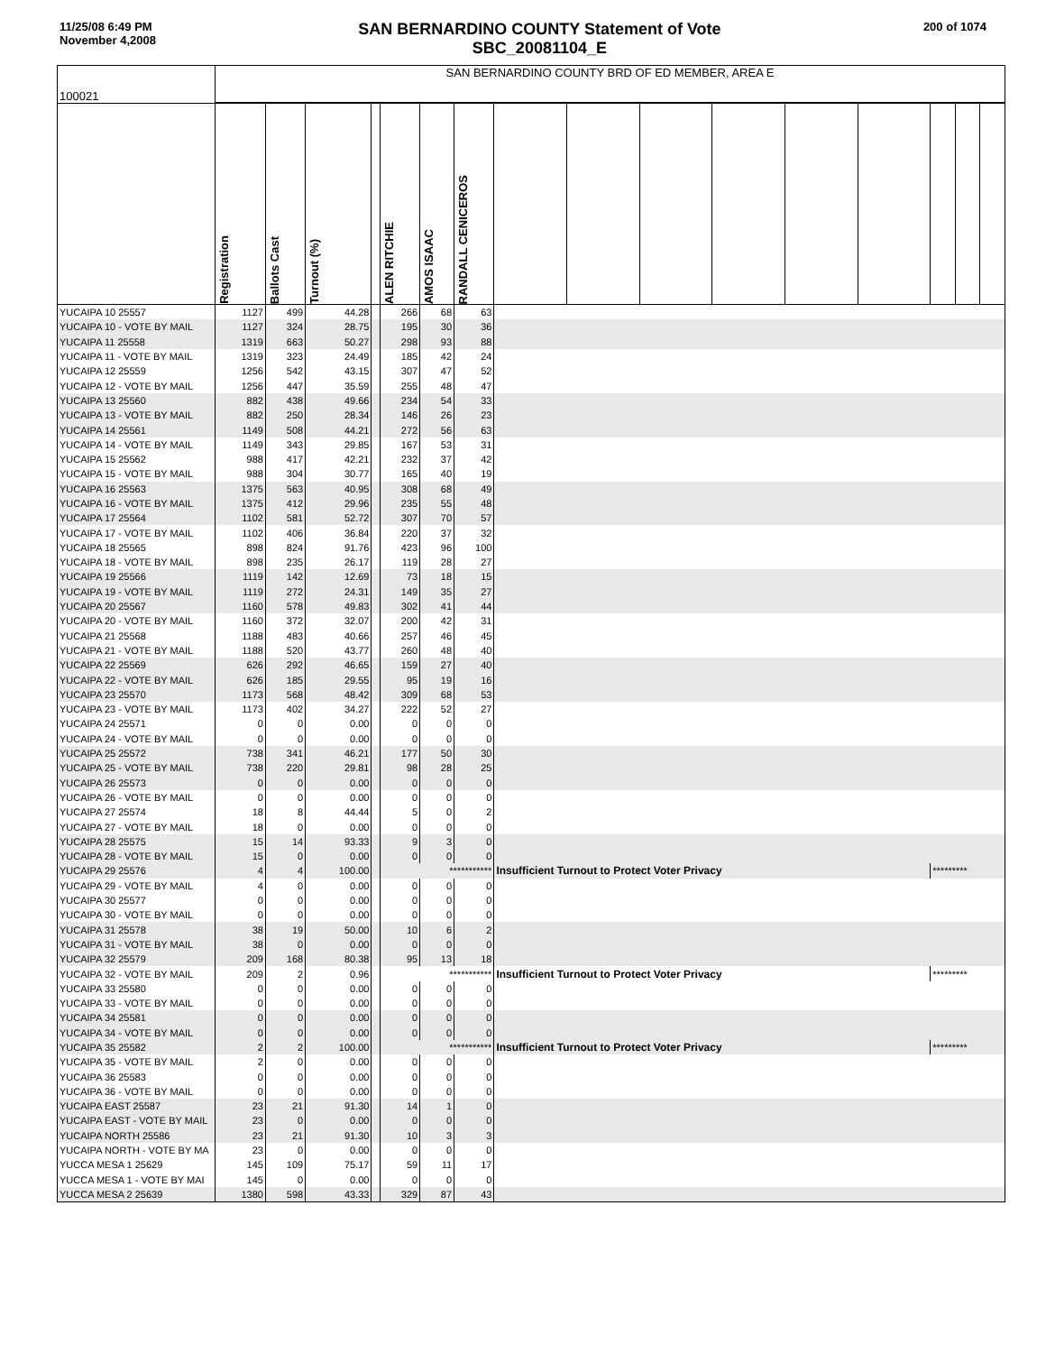11/25/08 6:49 PM
November 4,2008
SAN BERNARDINO COUNTY Statement of Vote
SBC_20081104_E
200 of 1074
| 100021 | SAN BERNARDINO COUNTY BRD OF ED MEMBER, AREA E | | | | | | | | | | | | | | | |
| | Registration | Ballots Cast | Turnout (%) | | ALEN RITCHIE | AMOS ISAAC | RANDALL CENICEROS | | | | | | | | | |
| YUCAIPA 10 25557 | 1127 | 499 | 44.28 | | 266 | 68 | 63 | | | | | | | | | |
| YUCAIPA 10 - VOTE BY MAIL | 1127 | 324 | 28.75 | | 195 | 30 | 36 | | | | | | | | | |
| YUCAIPA 11 25558 | 1319 | 663 | 50.27 | | 298 | 93 | 88 | | | | | | | | | |
| YUCAIPA 11 - VOTE BY MAIL | 1319 | 323 | 24.49 | | 185 | 42 | 24 | | | | | | | | | |
| YUCAIPA 12 25559 | 1256 | 542 | 43.15 | | 307 | 47 | 52 | | | | | | | | | |
| YUCAIPA 12 - VOTE BY MAIL | 1256 | 447 | 35.59 | | 255 | 48 | 47 | | | | | | | | | |
| YUCAIPA 13 25560 | 882 | 438 | 49.66 | | 234 | 54 | 33 | | | | | | | | | |
| YUCAIPA 13 - VOTE BY MAIL | 882 | 250 | 28.34 | | 146 | 26 | 23 | | | | | | | | | |
| YUCAIPA 14 25561 | 1149 | 508 | 44.21 | | 272 | 56 | 63 | | | | | | | | | |
| YUCAIPA 14 - VOTE BY MAIL | 1149 | 343 | 29.85 | | 167 | 53 | 31 | | | | | | | | | |
| YUCAIPA 15 25562 | 988 | 417 | 42.21 | | 232 | 37 | 42 | | | | | | | | | |
| YUCAIPA 15 - VOTE BY MAIL | 988 | 304 | 30.77 | | 165 | 40 | 19 | | | | | | | | | |
| YUCAIPA 16 25563 | 1375 | 563 | 40.95 | | 308 | 68 | 49 | | | | | | | | | |
| YUCAIPA 16 - VOTE BY MAIL | 1375 | 412 | 29.96 | | 235 | 55 | 48 | | | | | | | | | |
| YUCAIPA 17 25564 | 1102 | 581 | 52.72 | | 307 | 70 | 57 | | | | | | | | | |
| YUCAIPA 17 - VOTE BY MAIL | 1102 | 406 | 36.84 | | 220 | 37 | 32 | | | | | | | | | |
| YUCAIPA 18 25565 | 898 | 824 | 91.76 | | 423 | 96 | 100 | | | | | | | | | |
| YUCAIPA 18 - VOTE BY MAIL | 898 | 235 | 26.17 | | 119 | 28 | 27 | | | | | | | | | |
| YUCAIPA 19 25566 | 1119 | 142 | 12.69 | | 73 | 18 | 15 | | | | | | | | | |
| YUCAIPA 19 - VOTE BY MAIL | 1119 | 272 | 24.31 | | 149 | 35 | 27 | | | | | | | | | |
| YUCAIPA 20 25567 | 1160 | 578 | 49.83 | | 302 | 41 | 44 | | | | | | | | | |
| YUCAIPA 20 - VOTE BY MAIL | 1160 | 372 | 32.07 | | 200 | 42 | 31 | | | | | | | | | |
| YUCAIPA 21 25568 | 1188 | 483 | 40.66 | | 257 | 46 | 45 | | | | | | | | | |
| YUCAIPA 21 - VOTE BY MAIL | 1188 | 520 | 43.77 | | 260 | 48 | 40 | | | | | | | | | |
| YUCAIPA 22 25569 | 626 | 292 | 46.65 | | 159 | 27 | 40 | | | | | | | | | |
| YUCAIPA 22 - VOTE BY MAIL | 626 | 185 | 29.55 | | 95 | 19 | 16 | | | | | | | | | |
| YUCAIPA 23 25570 | 1173 | 568 | 48.42 | | 309 | 68 | 53 | | | | | | | | | |
| YUCAIPA 23 - VOTE BY MAIL | 1173 | 402 | 34.27 | | 222 | 52 | 27 | | | | | | | | | |
| YUCAIPA 24 25571 | 0 | 0 | 0.00 | | 0 | 0 | 0 | | | | | | | | | |
| YUCAIPA 24 - VOTE BY MAIL | 0 | 0 | 0.00 | | 0 | 0 | 0 | | | | | | | | | |
| YUCAIPA 25 25572 | 738 | 341 | 46.21 | | 177 | 50 | 30 | | | | | | | | | |
| YUCAIPA 25 - VOTE BY MAIL | 738 | 220 | 29.81 | | 98 | 28 | 25 | | | | | | | | | |
| YUCAIPA 26 25573 | 0 | 0 | 0.00 | | 0 | 0 | 0 | | | | | | | | | |
| YUCAIPA 26 - VOTE BY MAIL | 0 | 0 | 0.00 | | 0 | 0 | 0 | | | | | | | | | |
| YUCAIPA 27 25574 | 18 | 8 | 44.44 | | 5 | 0 | 2 | | | | | | | | | |
| YUCAIPA 27 - VOTE BY MAIL | 18 | 0 | 0.00 | | 0 | 0 | 0 | | | | | | | | | |
| YUCAIPA 28 25575 | 15 | 14 | 93.33 | | 9 | 3 | 0 | | | | | | | | | |
| YUCAIPA 28 - VOTE BY MAIL | 15 | 0 | 0.00 | | 0 | 0 | 0 | | | | | | | | | |
| YUCAIPA 29 25576 | 4 | 4 | 100.00 | | *********** | | | Insufficient Turnout to Protect Voter Privacy | | | | | | ********* | | |
| YUCAIPA 29 - VOTE BY MAIL | 4 | 0 | 0.00 | | 0 | 0 | 0 | | | | | | | | | |
| YUCAIPA 30 25577 | 0 | 0 | 0.00 | | 0 | 0 | 0 | | | | | | | | | |
| YUCAIPA 30 - VOTE BY MAIL | 0 | 0 | 0.00 | | 0 | 0 | 0 | | | | | | | | | |
| YUCAIPA 31 25578 | 38 | 19 | 50.00 | | 10 | 6 | 2 | | | | | | | | | |
| YUCAIPA 31 - VOTE BY MAIL | 38 | 0 | 0.00 | | 0 | 0 | 0 | | | | | | | | | |
| YUCAIPA 32 25579 | 209 | 168 | 80.38 | | 95 | 13 | 18 | | | | | | | | | |
| YUCAIPA 32 - VOTE BY MAIL | 209 | 2 | 0.96 | | *********** | | | Insufficient Turnout to Protect Voter Privacy | | | | | | ********* | | |
| YUCAIPA 33 25580 | 0 | 0 | 0.00 | | 0 | 0 | 0 | | | | | | | | | |
| YUCAIPA 33 - VOTE BY MAIL | 0 | 0 | 0.00 | | 0 | 0 | 0 | | | | | | | | | |
| YUCAIPA 34 25581 | 0 | 0 | 0.00 | | 0 | 0 | 0 | | | | | | | | | |
| YUCAIPA 34 - VOTE BY MAIL | 0 | 0 | 0.00 | | 0 | 0 | 0 | | | | | | | | | |
| YUCAIPA 35 25582 | 2 | 2 | 100.00 | | *********** | | | Insufficient Turnout to Protect Voter Privacy | | | | | | ********* | | |
| YUCAIPA 35 - VOTE BY MAIL | 2 | 0 | 0.00 | | 0 | 0 | 0 | | | | | | | | | |
| YUCAIPA 36 25583 | 0 | 0 | 0.00 | | 0 | 0 | 0 | | | | | | | | | |
| YUCAIPA 36 - VOTE BY MAIL | 0 | 0 | 0.00 | | 0 | 0 | 0 | | | | | | | | | |
| YUCAIPA EAST 25587 | 23 | 21 | 91.30 | | 14 | 1 | 0 | | | | | | | | | |
| YUCAIPA EAST - VOTE BY MAIL | 23 | 0 | 0.00 | | 0 | 0 | 0 | | | | | | | | | |
| YUCAIPA NORTH 25586 | 23 | 21 | 91.30 | | 10 | 3 | 3 | | | | | | | | | |
| YUCAIPA NORTH - VOTE BY MA | 23 | 0 | 0.00 | | 0 | 0 | 0 | | | | | | | | | |
| YUCCA MESA 1 25629 | 145 | 109 | 75.17 | | 59 | 11 | 17 | | | | | | | | | |
| YUCCA MESA 1 - VOTE BY MAI | 145 | 0 | 0.00 | | 0 | 0 | 0 | | | | | | | | | |
| YUCCA MESA 2 25639 | 1380 | 598 | 43.33 | | 329 | 87 | 43 | | | | | | | | | |